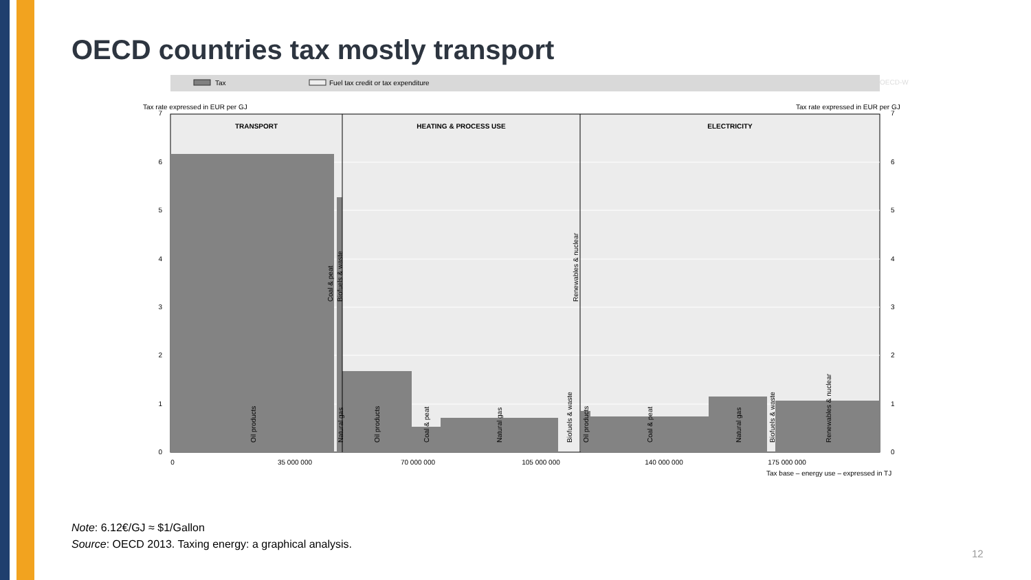OECD countries tax mostly transport
Tax
Fuel tax credit or tax expenditure
OECD-W
Tax rate expressed in EUR per GJ
Tax rate expressed in EUR per GJ
TRANSPORT
HEATING & PROCESS USE
ELECTRICITY
7
6
5
4
3
2
1
0
7
6
5
4
3
2
1
0
0
35 000 000
70 000 000
105 000 000
140 000 000
175 000 000
Tax base – energy use – expressed in TJ
Oil products
Coal & peat
Biofuels & waste
Natural gas
Oil products
Coal & peat
Natural gas
Biofuels & waste
Renewables & nuclear
Oil products
Coal & peat
Natural gas
Biofuels & waste
Renewables & nuclear
Note: 6.12€/GJ ≈ $1/Gallon
Source: OECD 2013. Taxing energy: a graphical analysis.
12